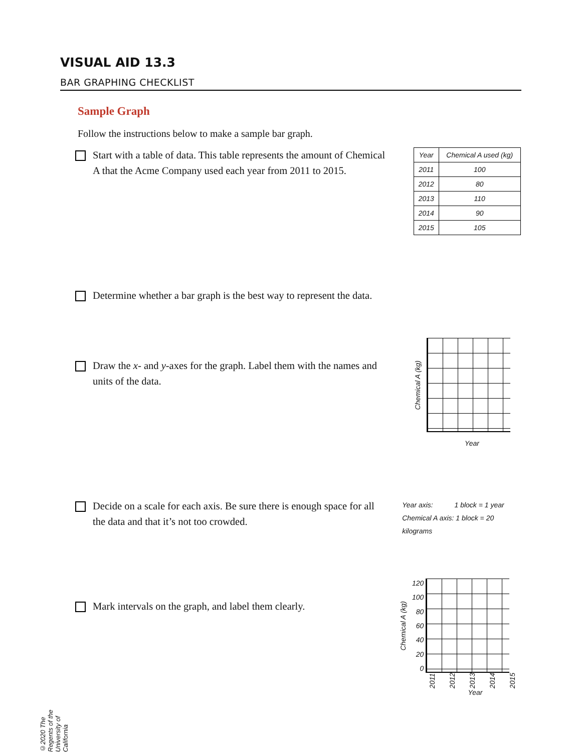VISUAL AID 13.3
BAR GRAPHING CHECKLIST
Sample Graph
Follow the instructions below to make a sample bar graph.
Start with a table of data. This table represents the amount of Chemical A that the Acme Company used each year from 2011 to 2015.
| Year | Chemical A used (kg) |
| --- | --- |
| 2011 | 100 |
| 2012 | 80 |
| 2013 | 110 |
| 2014 | 90 |
| 2015 | 105 |
Determine whether a bar graph is the best way to represent the data.
Draw the x- and y-axes for the graph. Label them with the names and units of the data.
Chemical A (kg)
Year
Decide on a scale for each axis. Be sure there is enough space for all the data and that it’s not too crowded.
Year axis: 1 block = 1 year
Chemical A axis: 1 block = 20 kilograms
Mark intervals on the graph, and label them clearly.
Chemical A (kg)
120
100
80
60
40
20
0
2011 2012 2013 2014 2015
Year
©2020 The Regents of the University of California